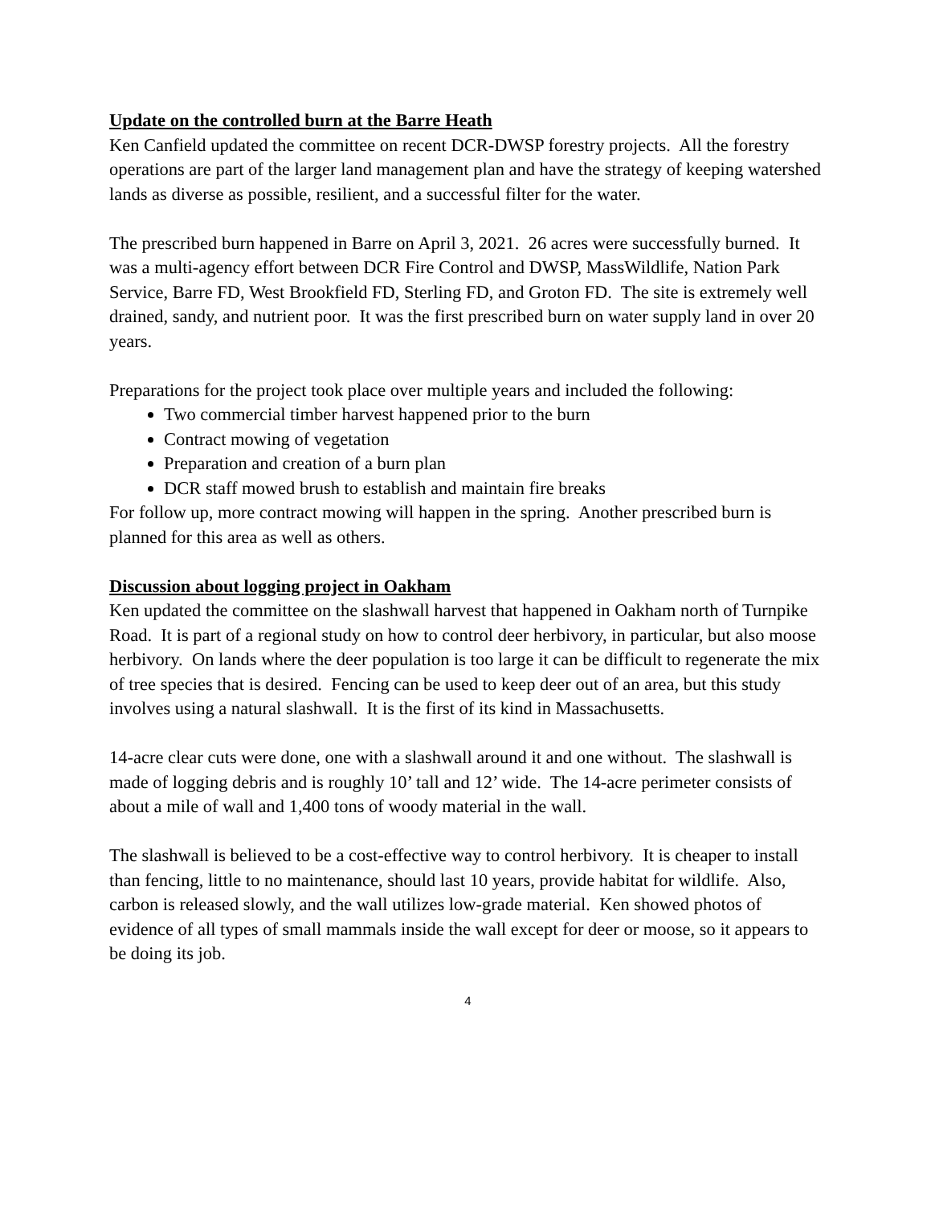Update on the controlled burn at the Barre Heath
Ken Canfield updated the committee on recent DCR-DWSP forestry projects. All the forestry operations are part of the larger land management plan and have the strategy of keeping watershed lands as diverse as possible, resilient, and a successful filter for the water.
The prescribed burn happened in Barre on April 3, 2021. 26 acres were successfully burned. It was a multi-agency effort between DCR Fire Control and DWSP, MassWildlife, Nation Park Service, Barre FD, West Brookfield FD, Sterling FD, and Groton FD. The site is extremely well drained, sandy, and nutrient poor. It was the first prescribed burn on water supply land in over 20 years.
Preparations for the project took place over multiple years and included the following:
Two commercial timber harvest happened prior to the burn
Contract mowing of vegetation
Preparation and creation of a burn plan
DCR staff mowed brush to establish and maintain fire breaks
For follow up, more contract mowing will happen in the spring. Another prescribed burn is planned for this area as well as others.
Discussion about logging project in Oakham
Ken updated the committee on the slashwall harvest that happened in Oakham north of Turnpike Road. It is part of a regional study on how to control deer herbivory, in particular, but also moose herbivory. On lands where the deer population is too large it can be difficult to regenerate the mix of tree species that is desired. Fencing can be used to keep deer out of an area, but this study involves using a natural slashwall. It is the first of its kind in Massachusetts.
14-acre clear cuts were done, one with a slashwall around it and one without. The slashwall is made of logging debris and is roughly 10’ tall and 12’ wide. The 14-acre perimeter consists of about a mile of wall and 1,400 tons of woody material in the wall.
The slashwall is believed to be a cost-effective way to control herbivory. It is cheaper to install than fencing, little to no maintenance, should last 10 years, provide habitat for wildlife. Also, carbon is released slowly, and the wall utilizes low-grade material. Ken showed photos of evidence of all types of small mammals inside the wall except for deer or moose, so it appears to be doing its job.
4